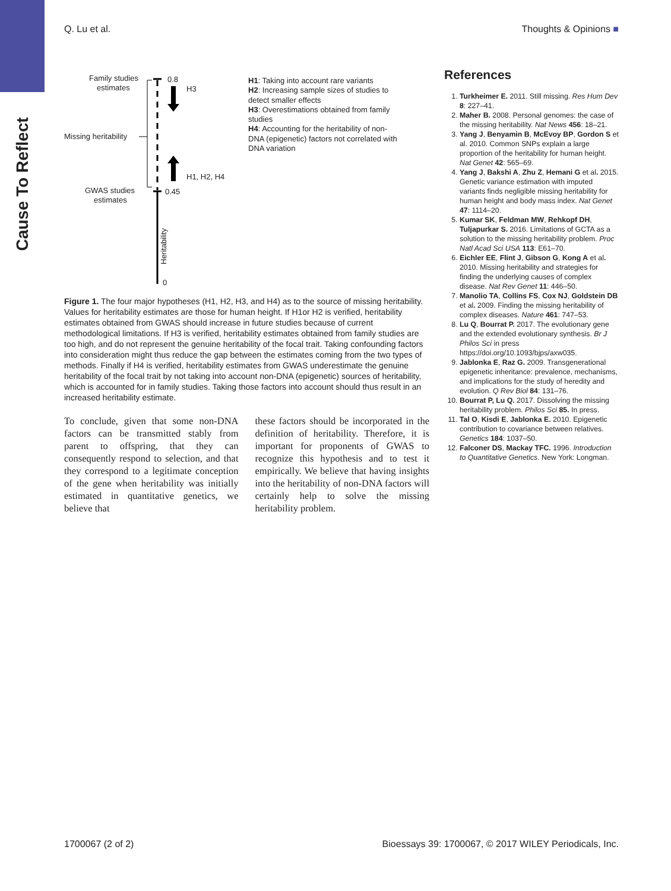Cause To Reflect
Q. Lu et al. Thoughts & Opinions ■
Family studies
estimates
Missing heritability
GWAS studies
estimates
0.8
H3
H1, H2, H4
0.45
0
Heritability
H1: Taking into account rare variants
H2: Increasing sample sizes of studies to detect smaller effects
H3: Overestimations obtained from family studies
H4: Accounting for the heritability of non-DNA (epigenetic) factors not correlated with DNA variation
Figure 1. The four major hypotheses (H1, H2, H3, and H4) as to the source of missing heritability. Values for heritability estimates are those for human height. If H1or H2 is verified, heritability estimates obtained from GWAS should increase in future studies because of current methodological limitations. If H3 is verified, heritability estimates obtained from family studies are too high, and do not represent the genuine heritability of the focal trait. Taking confounding factors into consideration might thus reduce the gap between the estimates coming from the two types of methods. Finally if H4 is verified, heritability estimates from GWAS underestimate the genuine heritability of the focal trait by not taking into account non-DNA (epigenetic) sources of heritability, which is accounted for in family studies. Taking those factors into account should thus result in an increased heritability estimate.
To conclude, given that some non-DNA factors can be transmitted stably from parent to offspring, that they can consequently respond to selection, and that they correspond to a legitimate conception of the gene when heritability was initially estimated in quantitative genetics, we believe that
these factors should be incorporated in the definition of heritability. Therefore, it is important for proponents of GWAS to recognize this hypothesis and to test it empirically. We believe that having insights into the heritability of non-DNA factors will certainly help to solve the missing heritability problem.
References
1. Turkheimer E. 2011. Still missing. Res Hum Dev 8: 227–41.
2. Maher B. 2008. Personal genomes: the case of the missing heritability. Nat News 456: 18–21.
3. Yang J, Benyamin B, McEvoy BP, Gordon S et al. 2010. Common SNPs explain a large proportion of the heritability for human height. Nat Genet 42: 565–69.
4. Yang J, Bakshi A, Zhu Z, Hemani G et al. 2015. Genetic variance estimation with imputed variants finds negligible missing heritability for human height and body mass index. Nat Genet 47: 1114–20.
5. Kumar SK, Feldman MW, Rehkopf DH, Tuljapurkar S. 2016. Limitations of GCTA as a solution to the missing heritability problem. Proc Natl Acad Sci USA 113: E61–70.
6. Eichler EE, Flint J, Gibson G, Kong A et al. 2010. Missing heritability and strategies for finding the underlying causes of complex disease. Nat Rev Genet 11: 446–50.
7. Manolio TA, Collins FS, Cox NJ, Goldstein DB et al. 2009. Finding the missing heritability of complex diseases. Nature 461: 747–53.
8. Lu Q, Bourrat P. 2017. The evolutionary gene and the extended evolutionary synthesis. Br J Philos Sci in press https://doi.org/10.1093/bjps/axw035.
9. Jablonka E, Raz G. 2009. Transgenerational epigenetic inheritance: prevalence, mechanisms, and implications for the study of heredity and evolution. Q Rev Biol 84: 131–76.
10. Bourrat P, Lu Q. 2017. Dissolving the missing heritability problem. Philos Sci 85. In press.
11. Tal O, Kisdi E, Jablonka E. 2010. Epigenetic contribution to covariance between relatives. Genetics 184: 1037–50.
12. Falconer DS, Mackay TFC. 1996. Introduction to Quantitative Genetics. New York: Longman.
1700067 (2 of 2) Bioessays 39: 1700067, © 2017 WILEY Periodicals, Inc.